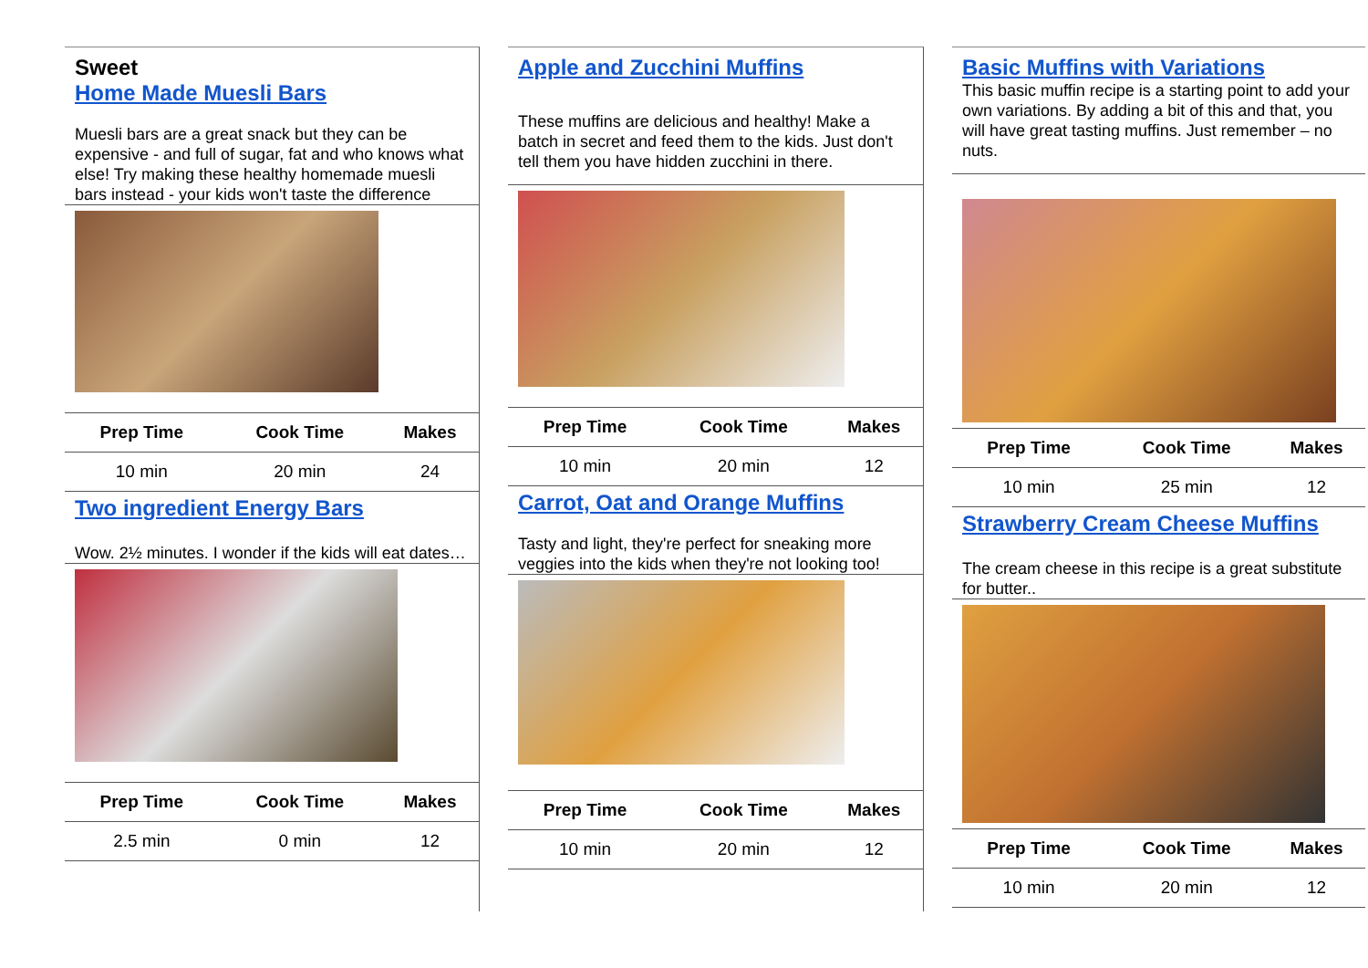Sweet
Home Made Muesli Bars
Muesli bars are a great snack but they can be expensive - and full of sugar, fat and who knows what else! Try making these healthy homemade muesli bars instead - your kids won't taste the difference
| Prep Time | Cook Time | Makes |
| --- | --- | --- |
| 10 min | 20 min | 24 |
Two ingredient Energy Bars
Wow. 2½ minutes. I wonder if the kids will eat dates…
| Prep Time | Cook Time | Makes |
| --- | --- | --- |
| 2.5 min | 0 min | 12 |
Apple and Zucchini Muffins
These muffins are delicious and healthy! Make a batch in secret and feed them to the kids. Just don't tell them you have hidden zucchini in there.
| Prep Time | Cook Time | Makes |
| --- | --- | --- |
| 10 min | 20 min | 12 |
Carrot, Oat and Orange Muffins
Tasty and light, they're perfect for sneaking more veggies into the kids when they're not looking too!
| Prep Time | Cook Time | Makes |
| --- | --- | --- |
| 10 min | 20 min | 12 |
Basic Muffins with Variations
This basic muffin recipe is a starting point to add your own variations. By adding a bit of this and that, you will have great tasting muffins. Just remember – no nuts.
| Prep Time | Cook Time | Makes |
| --- | --- | --- |
| 10 min | 25 min | 12 |
Strawberry Cream Cheese Muffins
The cream cheese in this recipe is a great substitute for butter..
| Prep Time | Cook Time | Makes |
| --- | --- | --- |
| 10 min | 20 min | 12 |